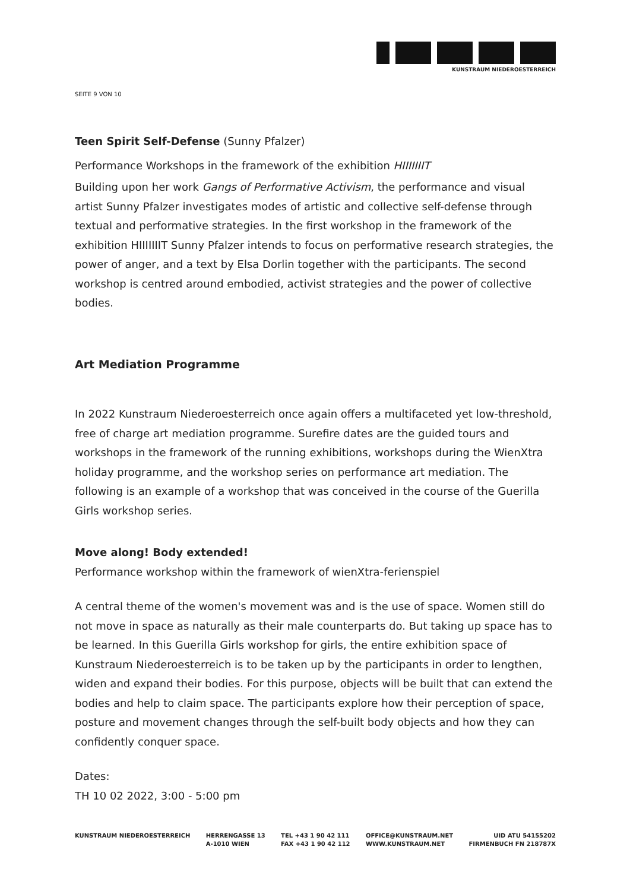KUNSTRAUM NIEDEROESTERREICH
SEITE 9 VON 10
Teen Spirit Self-Defense (Sunny Pfalzer)
Performance Workshops in the framework of the exhibition HIIIIIIIT
Building upon her work Gangs of Performative Activism, the performance and visual artist Sunny Pfalzer investigates modes of artistic and collective self-defense through textual and performative strategies. In the first workshop in the framework of the exhibition HIIIIIIIT Sunny Pfalzer intends to focus on performative research strategies, the power of anger, and a text by Elsa Dorlin together with the participants. The second workshop is centred around embodied, activist strategies and the power of collective bodies.
Art Mediation Programme
In 2022 Kunstraum Niederoesterreich once again offers a multifaceted yet low-threshold, free of charge art mediation programme. Surefire dates are the guided tours and workshops in the framework of the running exhibitions, workshops during the WienXtra holiday programme, and the workshop series on performance art mediation. The following is an example of a workshop that was conceived in the course of the Guerilla Girls workshop series.
Move along! Body extended!
Performance workshop within the framework of wienXtra-ferienspiel
A central theme of the women's movement was and is the use of space. Women still do not move in space as naturally as their male counterparts do. But taking up space has to be learned. In this Guerilla Girls workshop for girls, the entire exhibition space of Kunstraum Niederoesterreich is to be taken up by the participants in order to lengthen, widen and expand their bodies. For this purpose, objects will be built that can extend the bodies and help to claim space. The participants explore how their perception of space, posture and movement changes through the self-built body objects and how they can confidently conquer space.
Dates:
TH 10 02 2022, 3:00 - 5:00 pm
KUNSTRAUM NIEDEROESTERREICH HERRENGASSE 13
A-1010 WIEN
TEL +43 1 90 42 111
FAX +43 1 90 42 112
OFFICE@KUNSTRAUM.NET
WWW.KUNSTRAUM.NET
UID ATU 54155202
FIRMENBUCH FN 218787X